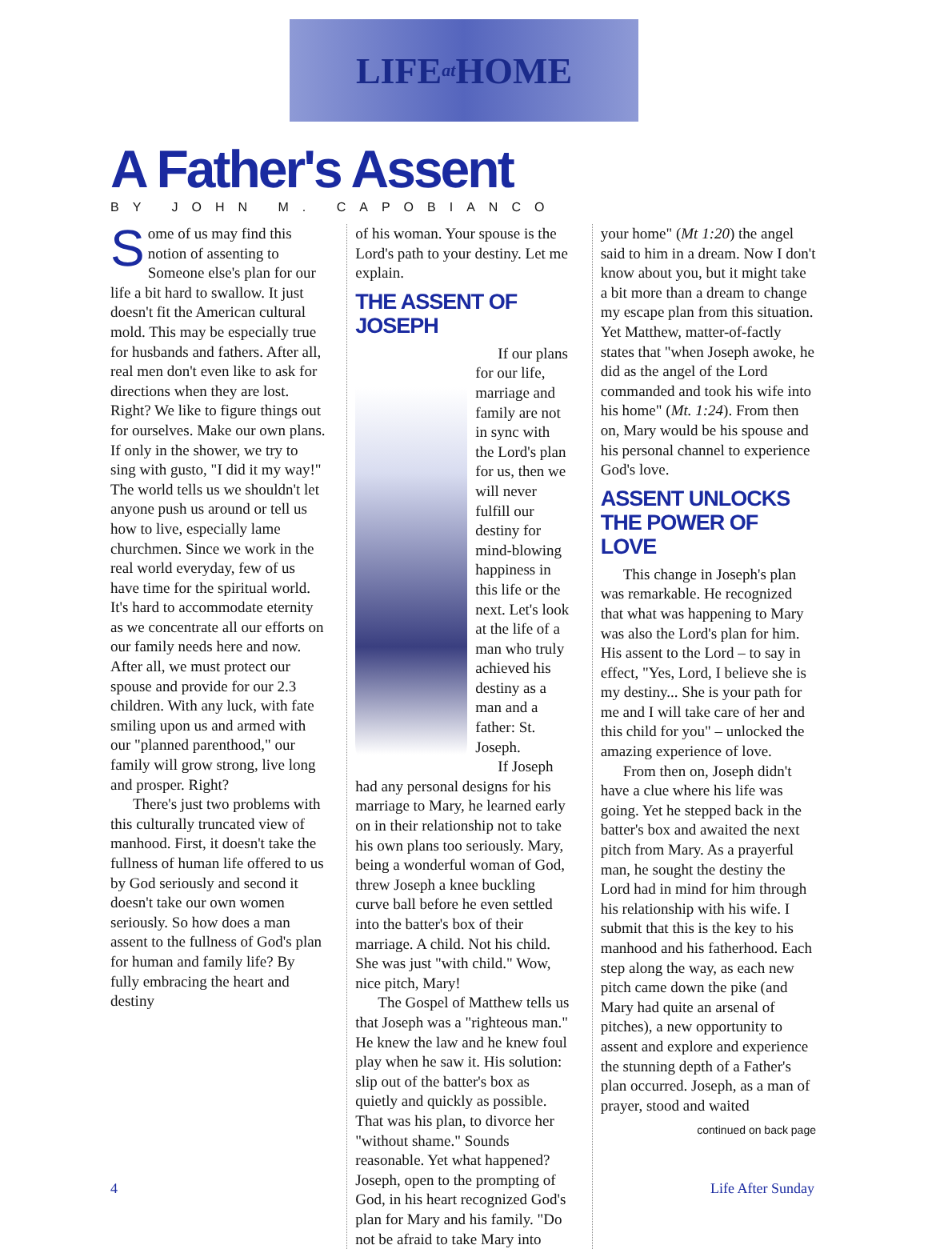LIFE at HOME
A Father's Assent
BY JOHN M. CAPOBIANCO
Some of us may find this notion of assenting to Someone else's plan for our life a bit hard to swallow. It just doesn't fit the American cultural mold. This may be especially true for husbands and fathers. After all, real men don't even like to ask for directions when they are lost. Right? We like to figure things out for ourselves. Make our own plans. If only in the shower, we try to sing with gusto, "I did it my way!" The world tells us we shouldn't let anyone push us around or tell us how to live, especially lame churchmen. Since we work in the real world everyday, few of us have time for the spiritual world. It's hard to accommodate eternity as we concentrate all our efforts on our family needs here and now. After all, we must protect our spouse and provide for our 2.3 children. With any luck, with fate smiling upon us and armed with our "planned parenthood," our family will grow strong, live long and prosper. Right?
There's just two problems with this culturally truncated view of manhood. First, it doesn't take the fullness of human life offered to us by God seriously and second it doesn't take our own women seriously. So how does a man assent to the fullness of God's plan for human and family life? By fully embracing the heart and destiny
of his woman. Your spouse is the Lord's path to your destiny. Let me explain.
THE ASSENT OF JOSEPH
If our plans for our life, marriage and family are not in sync with the Lord's plan for us, then we will never fulfill our destiny for mind-blowing happiness in this life or the next. Let's look at the life of a man who truly achieved his destiny as a man and a father: St. Joseph.
If Joseph had any personal designs for his marriage to Mary, he learned early on in their relationship not to take his own plans too seriously. Mary, being a wonderful woman of God, threw Joseph a knee buckling curve ball before he even settled into the batter's box of their marriage. A child. Not his child. She was just "with child." Wow, nice pitch, Mary!
The Gospel of Matthew tells us that Joseph was a "righteous man." He knew the law and he knew foul play when he saw it. His solution: slip out of the batter's box as quietly and quickly as possible. That was his plan, to divorce her "without shame." Sounds reasonable. Yet what happened? Joseph, open to the prompting of God, in his heart recognized God's plan for Mary and his family. "Do not be afraid to take Mary into
your home" (Mt 1:20) the angel said to him in a dream. Now I don't know about you, but it might take a bit more than a dream to change my escape plan from this situation. Yet Matthew, matter-of-factly states that "when Joseph awoke, he did as the angel of the Lord commanded and took his wife into his home" (Mt. 1:24). From then on, Mary would be his spouse and his personal channel to experience God's love.
ASSENT UNLOCKS THE POWER OF LOVE
This change in Joseph's plan was remarkable. He recognized that what was happening to Mary was also the Lord's plan for him. His assent to the Lord – to say in effect, "Yes, Lord, I believe she is my destiny... She is your path for me and I will take care of her and this child for you" – unlocked the amazing experience of love.
From then on, Joseph didn't have a clue where his life was going. Yet he stepped back in the batter's box and awaited the next pitch from Mary. As a prayerful man, he sought the destiny the Lord had in mind for him through his relationship with his wife. I submit that this is the key to his manhood and his fatherhood. Each step along the way, as each new pitch came down the pike (and Mary had quite an arsenal of pitches), a new opportunity to assent and explore and experience the stunning depth of a Father's plan occurred. Joseph, as a man of prayer, stood and waited
continued on back page
4 Life After Sunday